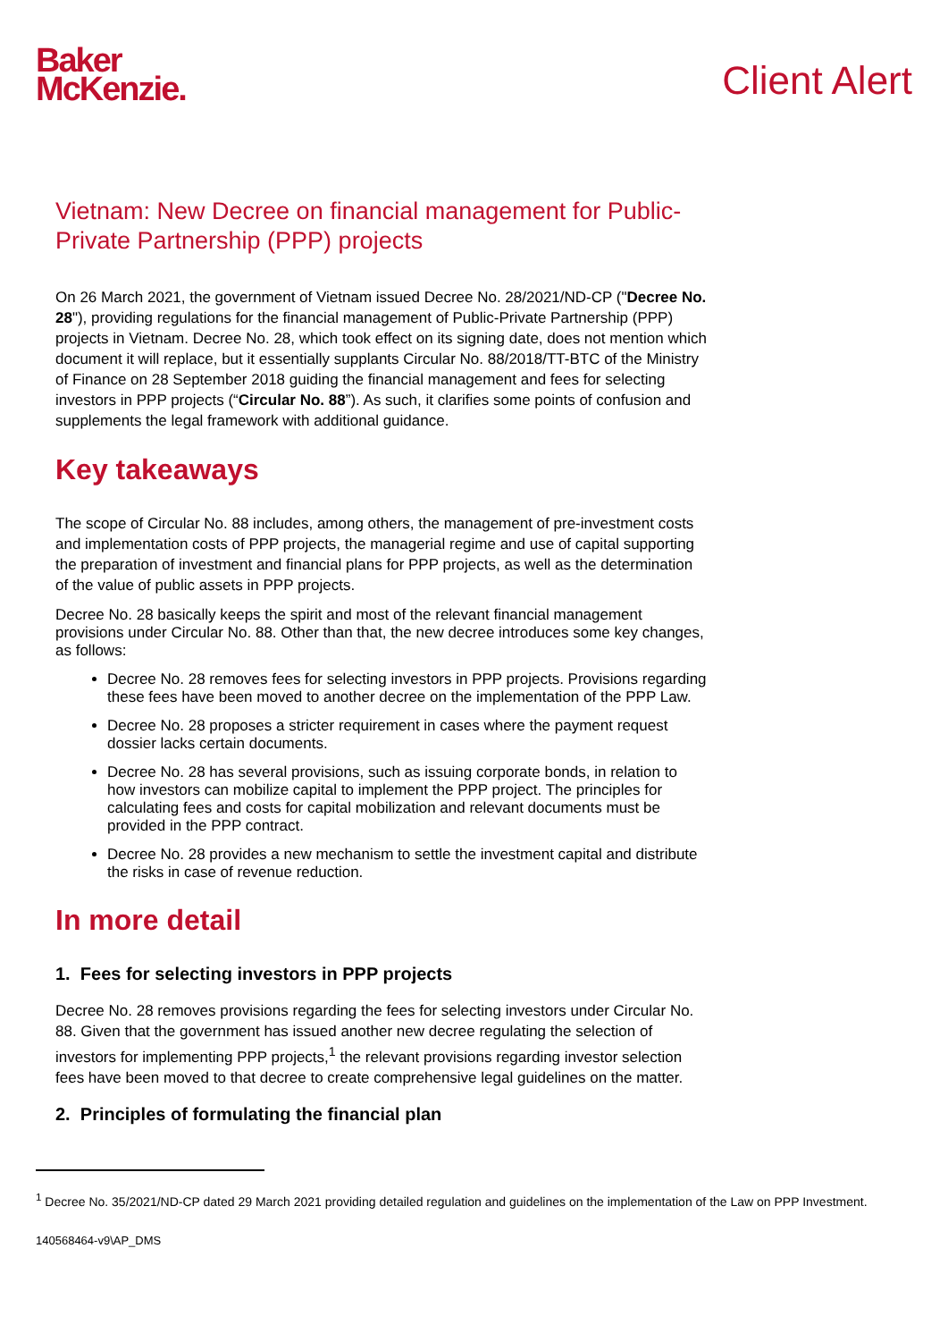Baker
McKenzie.
Client Alert
Vietnam: New Decree on financial management for Public-Private Partnership (PPP) projects
On 26 March 2021, the government of Vietnam issued Decree No. 28/2021/ND-CP ("Decree No. 28"), providing regulations for the financial management of Public-Private Partnership (PPP) projects in Vietnam. Decree No. 28, which took effect on its signing date, does not mention which document it will replace, but it essentially supplants Circular No. 88/2018/TT-BTC of the Ministry of Finance on 28 September 2018 guiding the financial management and fees for selecting investors in PPP projects (“Circular No. 88”). As such, it clarifies some points of confusion and supplements the legal framework with additional guidance.
Key takeaways
The scope of Circular No. 88 includes, among others, the management of pre-investment costs and implementation costs of PPP projects, the managerial regime and use of capital supporting the preparation of investment and financial plans for PPP projects, as well as the determination of the value of public assets in PPP projects.
Decree No. 28 basically keeps the spirit and most of the relevant financial management provisions under Circular No. 88. Other than that, the new decree introduces some key changes, as follows:
Decree No. 28 removes fees for selecting investors in PPP projects. Provisions regarding these fees have been moved to another decree on the implementation of the PPP Law.
Decree No. 28 proposes a stricter requirement in cases where the payment request dossier lacks certain documents.
Decree No. 28 has several provisions, such as issuing corporate bonds, in relation to how investors can mobilize capital to implement the PPP project. The principles for calculating fees and costs for capital mobilization and relevant documents must be provided in the PPP contract.
Decree No. 28 provides a new mechanism to settle the investment capital and distribute the risks in case of revenue reduction.
In more detail
1. Fees for selecting investors in PPP projects
Decree No. 28 removes provisions regarding the fees for selecting investors under Circular No. 88. Given that the government has issued another new decree regulating the selection of investors for implementing PPP projects,<sup>1</sup> the relevant provisions regarding investor selection fees have been moved to that decree to create comprehensive legal guidelines on the matter.
2. Principles of formulating the financial plan
<sup>1</sup> Decree No. 35/2021/ND-CP dated 29 March 2021 providing detailed regulation and guidelines on the implementation of the Law on PPP Investment.
140568464-v9\AP_DMS